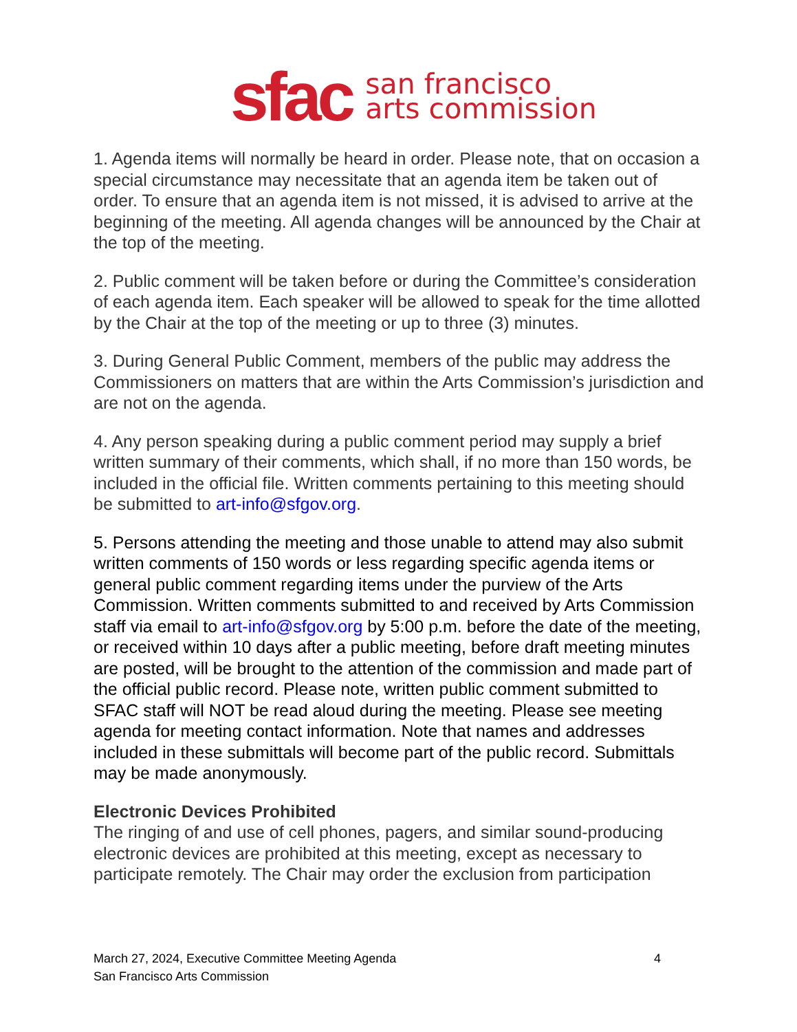sfac san francisco
arts commission
1. Agenda items will normally be heard in order. Please note, that on occasion a special circumstance may necessitate that an agenda item be taken out of order. To ensure that an agenda item is not missed, it is advised to arrive at the beginning of the meeting. All agenda changes will be announced by the Chair at the top of the meeting.
2. Public comment will be taken before or during the Committee’s consideration of each agenda item. Each speaker will be allowed to speak for the time allotted by the Chair at the top of the meeting or up to three (3) minutes.
3. During General Public Comment, members of the public may address the Commissioners on matters that are within the Arts Commission’s jurisdiction and are not on the agenda.
4. Any person speaking during a public comment period may supply a brief written summary of their comments, which shall, if no more than 150 words, be included in the official file. Written comments pertaining to this meeting should be submitted to art-info@sfgov.org.
5. Persons attending the meeting and those unable to attend may also submit written comments of 150 words or less regarding specific agenda items or general public comment regarding items under the purview of the Arts Commission. Written comments submitted to and received by Arts Commission staff via email to art-info@sfgov.org by 5:00 p.m. before the date of the meeting, or received within 10 days after a public meeting, before draft meeting minutes are posted, will be brought to the attention of the commission and made part of the official public record. Please note, written public comment submitted to SFAC staff will NOT be read aloud during the meeting. Please see meeting agenda for meeting contact information. Note that names and addresses included in these submittals will become part of the public record. Submittals may be made anonymously.
Electronic Devices Prohibited
The ringing of and use of cell phones, pagers, and similar sound-producing electronic devices are prohibited at this meeting, except as necessary to participate remotely. The Chair may order the exclusion from participation
4 March 27, 2024, Executive Committee Meeting Agenda
San Francisco Arts Commission